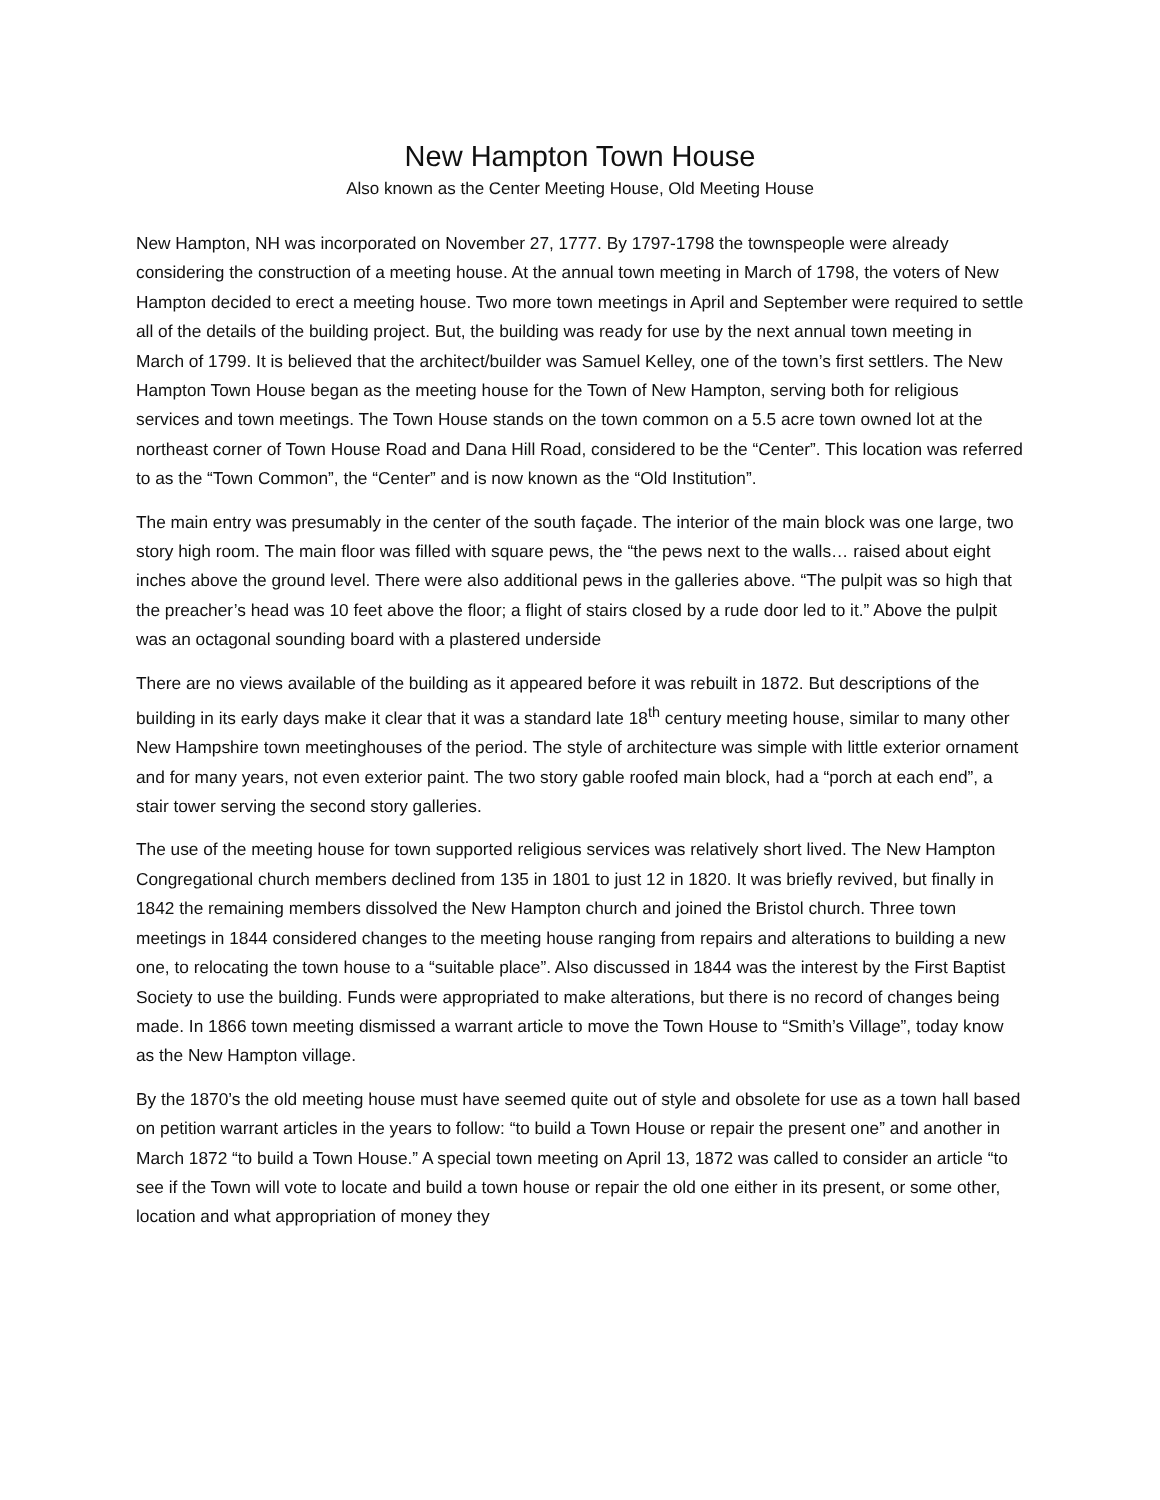New Hampton Town House
Also known as the Center Meeting House, Old Meeting House
New Hampton, NH was incorporated on November 27, 1777. By 1797-1798 the townspeople were already considering the construction of a meeting house. At the annual town meeting in March of 1798, the voters of New Hampton decided to erect a meeting house. Two more town meetings in April and September were required to settle all of the details of the building project. But, the building was ready for use by the next annual town meeting in March of 1799. It is believed that the architect/builder was Samuel Kelley, one of the town’s first settlers. The New Hampton Town House began as the meeting house for the Town of New Hampton, serving both for religious services and town meetings. The Town House stands on the town common on a 5.5 acre town owned lot at the northeast corner of Town House Road and Dana Hill Road, considered to be the “Center”. This location was referred to as the “Town Common”, the “Center” and is now known as the “Old Institution”.
The main entry was presumably in the center of the south façade. The interior of the main block was one large, two story high room. The main floor was filled with square pews, the “the pews next to the walls… raised about eight inches above the ground level. There were also additional pews in the galleries above. “The pulpit was so high that the preacher’s head was 10 feet above the floor; a flight of stairs closed by a rude door led to it.” Above the pulpit was an octagonal sounding board with a plastered underside
There are no views available of the building as it appeared before it was rebuilt in 1872. But descriptions of the building in its early days make it clear that it was a standard late 18<sup>th</sup> century meeting house, similar to many other New Hampshire town meetinghouses of the period. The style of architecture was simple with little exterior ornament and for many years, not even exterior paint. The two story gable roofed main block, had a “porch at each end”, a stair tower serving the second story galleries.
The use of the meeting house for town supported religious services was relatively short lived. The New Hampton Congregational church members declined from 135 in 1801 to just 12 in 1820. It was briefly revived, but finally in 1842 the remaining members dissolved the New Hampton church and joined the Bristol church. Three town meetings in 1844 considered changes to the meeting house ranging from repairs and alterations to building a new one, to relocating the town house to a “suitable place”. Also discussed in 1844 was the interest by the First Baptist Society to use the building. Funds were appropriated to make alterations, but there is no record of changes being made. In 1866 town meeting dismissed a warrant article to move the Town House to “Smith’s Village”, today know as the New Hampton village.
By the 1870’s the old meeting house must have seemed quite out of style and obsolete for use as a town hall based on petition warrant articles in the years to follow: “to build a Town House or repair the present one” and another in March 1872 “to build a Town House.” A special town meeting on April 13, 1872 was called to consider an article “to see if the Town will vote to locate and build a town house or repair the old one either in its present, or some other, location and what appropriation of money they